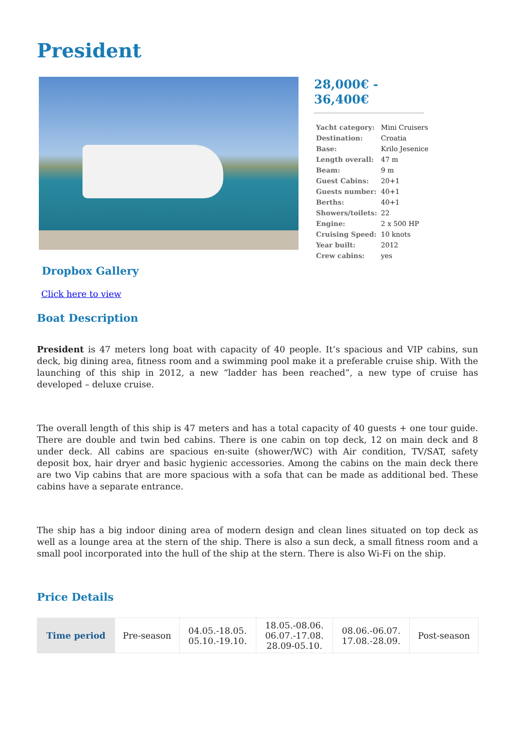President
Dropbox Gallery
Click here to view
28,000€ -
36,400€
| Yacht category: | Mini Cruisers |
| Destination: | Croatia |
| Base: | Krilo Jesenice |
| Length overall: | 47 m |
| Beam: | 9 m |
| Guest Cabins: | 20+1 |
| Guests number: | 40+1 |
| Berths: | 40+1 |
| Showers/toilets: | 22 |
| Engine: | 2 x 500 HP |
| Cruising Speed: | 10 knots |
| Year built: | 2012 |
| Crew cabins: | yes |
Boat Description
President is 47 meters long boat with capacity of 40 people. It’s spacious and VIP cabins, sun deck, big dining area, fitness room and a swimming pool make it a preferable cruise ship. With the launching of this ship in 2012, a new “ladder has been reached”, a new type of cruise has developed – deluxe cruise.
The overall length of this ship is 47 meters and has a total capacity of 40 guests + one tour guide. There are double and twin bed cabins. There is one cabin on top deck, 12 on main deck and 8 under deck. All cabins are spacious en-suite (shower/WC) with Air condition, TV/SAT, safety deposit box, hair dryer and basic hygienic accessories. Among the cabins on the main deck there are two Vip cabins that are more spacious with a sofa that can be made as additional bed. These cabins have a separate entrance.
The ship has a big indoor dining area of modern design and clean lines situated on top deck as well as a lounge area at the stern of the ship. There is also a sun deck, a small fitness room and a small pool incorporated into the hull of the ship at the stern. There is also Wi-Fi on the ship.
Price Details
| Time period | Pre-season | 04.05.-18.05. 05.10.-19.10. | 18.05.-08.06. 06.07.-17.08. 28.09-05.10. | 08.06.-06.07. 17.08.-28.09. | Post-season |